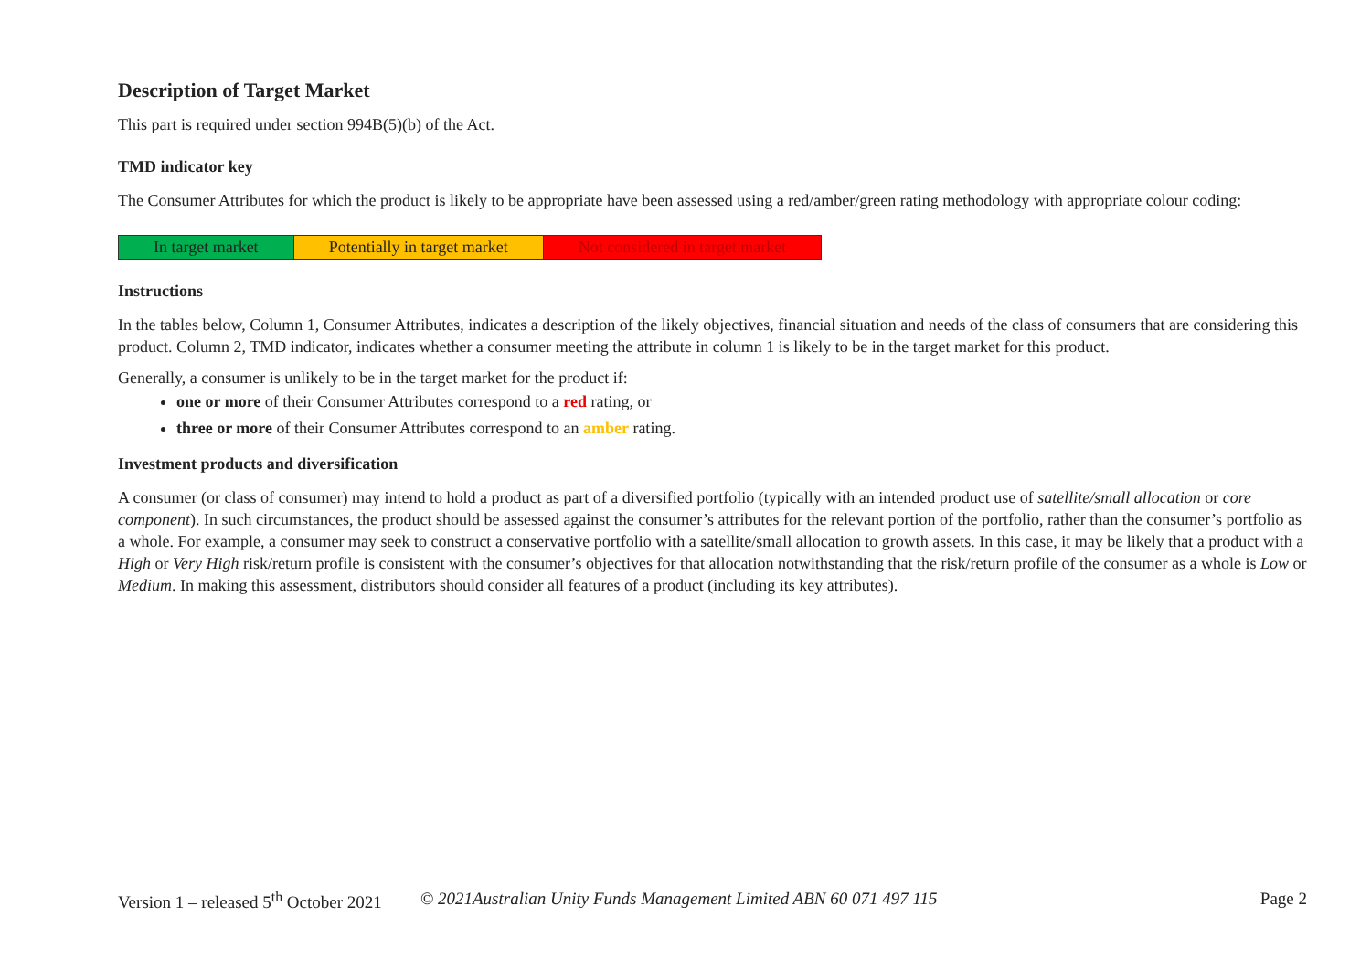Description of Target Market
This part is required under section 994B(5)(b) of the Act.
TMD indicator key
The Consumer Attributes for which the product is likely to be appropriate have been assessed using a red/amber/green rating methodology with appropriate colour coding:
| In target market | Potentially in target market | Not considered in target market |
Instructions
In the tables below, Column 1, Consumer Attributes, indicates a description of the likely objectives, financial situation and needs of the class of consumers that are considering this product. Column 2, TMD indicator, indicates whether a consumer meeting the attribute in column 1 is likely to be in the target market for this product.
Generally, a consumer is unlikely to be in the target market for the product if:
one or more of their Consumer Attributes correspond to a red rating, or
three or more of their Consumer Attributes correspond to an amber rating.
Investment products and diversification
A consumer (or class of consumer) may intend to hold a product as part of a diversified portfolio (typically with an intended product use of satellite/small allocation or core component). In such circumstances, the product should be assessed against the consumer’s attributes for the relevant portion of the portfolio, rather than the consumer’s portfolio as a whole. For example, a consumer may seek to construct a conservative portfolio with a satellite/small allocation to growth assets. In this case, it may be likely that a product with a High or Very High risk/return profile is consistent with the consumer’s objectives for that allocation notwithstanding that the risk/return profile of the consumer as a whole is Low or Medium. In making this assessment, distributors should consider all features of a product (including its key attributes).
Version 1 – released 5<sup>th</sup> October 2021 © 2021Australian Unity Funds Management Limited ABN 60 071 497 115 Page 2